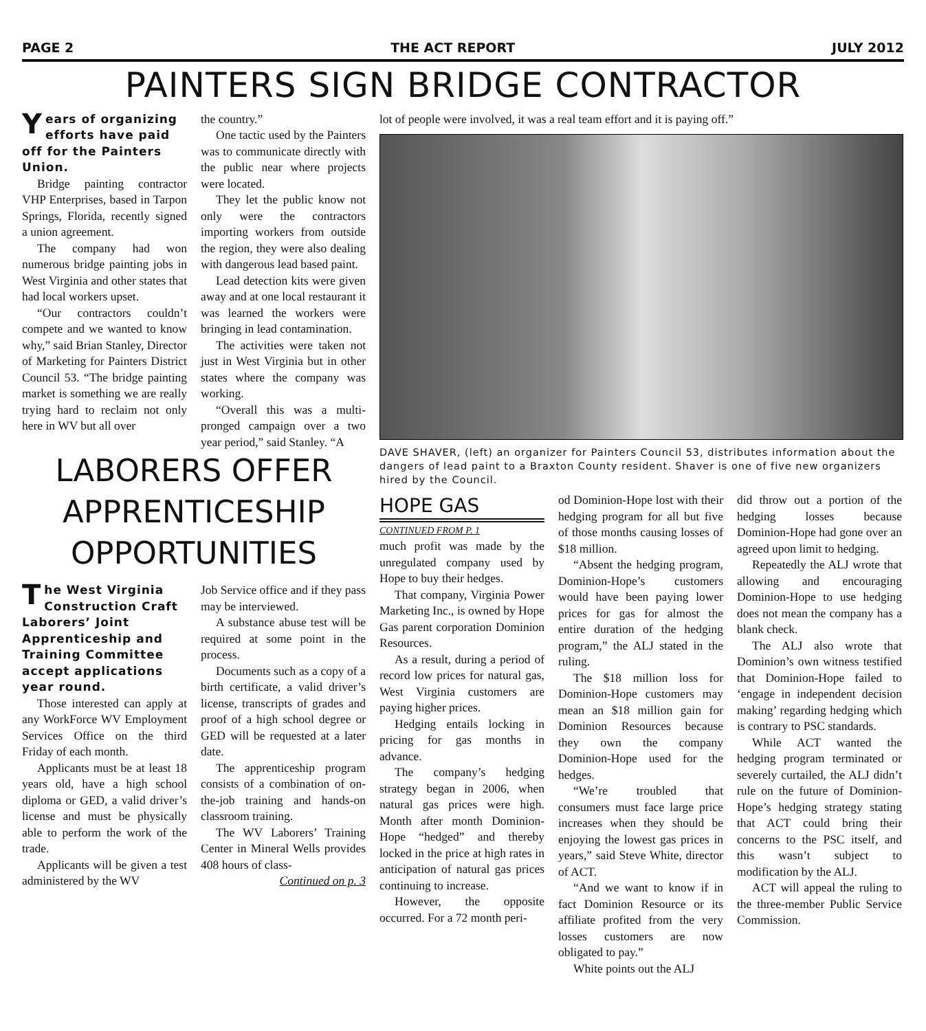PAGE 2 THE ACT REPORT JULY 2012
PAINTERS SIGN BRIDGE CONTRACTOR
Years of organizing efforts have paid off for the Painters Union.
Bridge painting contractor VHP Enterprises, based in Tarpon Springs, Florida, recently signed a union agreement.
The company had won numerous bridge painting jobs in West Virginia and other states that had local workers upset.
“Our contractors couldn’t compete and we wanted to know why,” said Brian Stanley, Director of Marketing for Painters District Council 53. “The bridge painting market is something we are really trying hard to reclaim not only here in WV but all over
the country.”
One tactic used by the Painters was to communicate directly with the public near where projects were located.
They let the public know not only were the contractors importing workers from outside the region, they were also dealing with dangerous lead based paint.
Lead detection kits were given away and at one local restaurant it was learned the workers were bringing in lead contamination.
The activities were taken not just in West Virginia but in other states where the company was working.
“Overall this was a multi-pronged campaign over a two year period,” said Stanley. “A
LABORERS OFFER APPRENTICESHIP OPPORTUNITIES
The West Virginia Construction Craft Laborers’ Joint Apprenticeship and Training Committee accept applications year round.
Those interested can apply at any WorkForce WV Employment Services Office on the third Friday of each month.
Applicants must be at least 18 years old, have a high school diploma or GED, a valid driver’s license and must be physically able to perform the work of the trade.
Applicants will be given a test administered by the WV
Job Service office and if they pass may be interviewed.
A substance abuse test will be required at some point in the process.
Documents such as a copy of a birth certificate, a valid driver’s license, transcripts of grades and proof of a high school degree or GED will be requested at a later date.
The apprenticeship program consists of a combination of on-the-job training and hands-on classroom training.
The WV Laborers’ Training Center in Mineral Wells provides 408 hours of class-
Continued on p. 3
lot of people were involved, it was a real team effort and it is paying off.”
DAVE SHAVER, (left) an organizer for Painters Council 53, distributes information about the dangers of lead paint to a Braxton County resident. Shaver is one of five new organizers hired by the Council.
HOPE GAS
CONTINUED FROM P. 1
much profit was made by the unregulated company used by Hope to buy their hedges.
That company, Virginia Power Marketing Inc., is owned by Hope Gas parent corporation Dominion Resources.
As a result, during a period of record low prices for natural gas, West Virginia customers are paying higher prices.
Hedging entails locking in pricing for gas months in advance.
The company’s hedging strategy began in 2006, when natural gas prices were high. Month after month Dominion-Hope “hedged” and thereby locked in the price at high rates in anticipation of natural gas prices continuing to increase.
However, the opposite occurred. For a 72 month peri-
od Dominion-Hope lost with their hedging program for all but five of those months causing losses of $18 million.
“Absent the hedging program, Dominion-Hope’s customers would have been paying lower prices for gas for almost the entire duration of the hedging program,” the ALJ stated in the ruling.
The $18 million loss for Dominion-Hope customers may mean an $18 million gain for Dominion Resources because they own the company Dominion-Hope used for the hedges.
“We’re troubled that consumers must face large price increases when they should be enjoying the lowest gas prices in years,” said Steve White, director of ACT.
“And we want to know if in fact Dominion Resource or its affiliate profited from the very losses customers are now obligated to pay.”
White points out the ALJ
did throw out a portion of the hedging losses because Dominion-Hope had gone over an agreed upon limit to hedging.
Repeatedly the ALJ wrote that allowing and encouraging Dominion-Hope to use hedging does not mean the company has a blank check.
The ALJ also wrote that Dominion’s own witness testified that Dominion-Hope failed to ‘engage in independent decision making’ regarding hedging which is contrary to PSC standards.
While ACT wanted the hedging program terminated or severely curtailed, the ALJ didn’t rule on the future of Dominion-Hope’s hedging strategy stating that ACT could bring their concerns to the PSC itself, and this wasn’t subject to modification by the ALJ.
ACT will appeal the ruling to the three-member Public Service Commission.